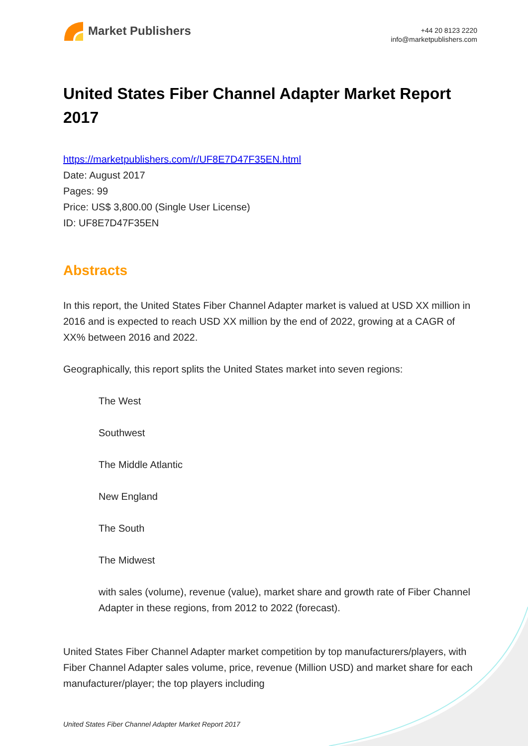Market Publishers
+44 20 8123 2220
info@marketpublishers.com
United States Fiber Channel Adapter Market Report 2017
https://marketpublishers.com/r/UF8E7D47F35EN.html
Date: August 2017
Pages: 99
Price: US$ 3,800.00 (Single User License)
ID: UF8E7D47F35EN
Abstracts
In this report, the United States Fiber Channel Adapter market is valued at USD XX million in 2016 and is expected to reach USD XX million by the end of 2022, growing at a CAGR of XX% between 2016 and 2022.
Geographically, this report splits the United States market into seven regions:
The West
Southwest
The Middle Atlantic
New England
The South
The Midwest
with sales (volume), revenue (value), market share and growth rate of Fiber Channel Adapter in these regions, from 2012 to 2022 (forecast).
United States Fiber Channel Adapter market competition by top manufacturers/players, with Fiber Channel Adapter sales volume, price, revenue (Million USD) and market share for each manufacturer/player; the top players including
United States Fiber Channel Adapter Market Report 2017